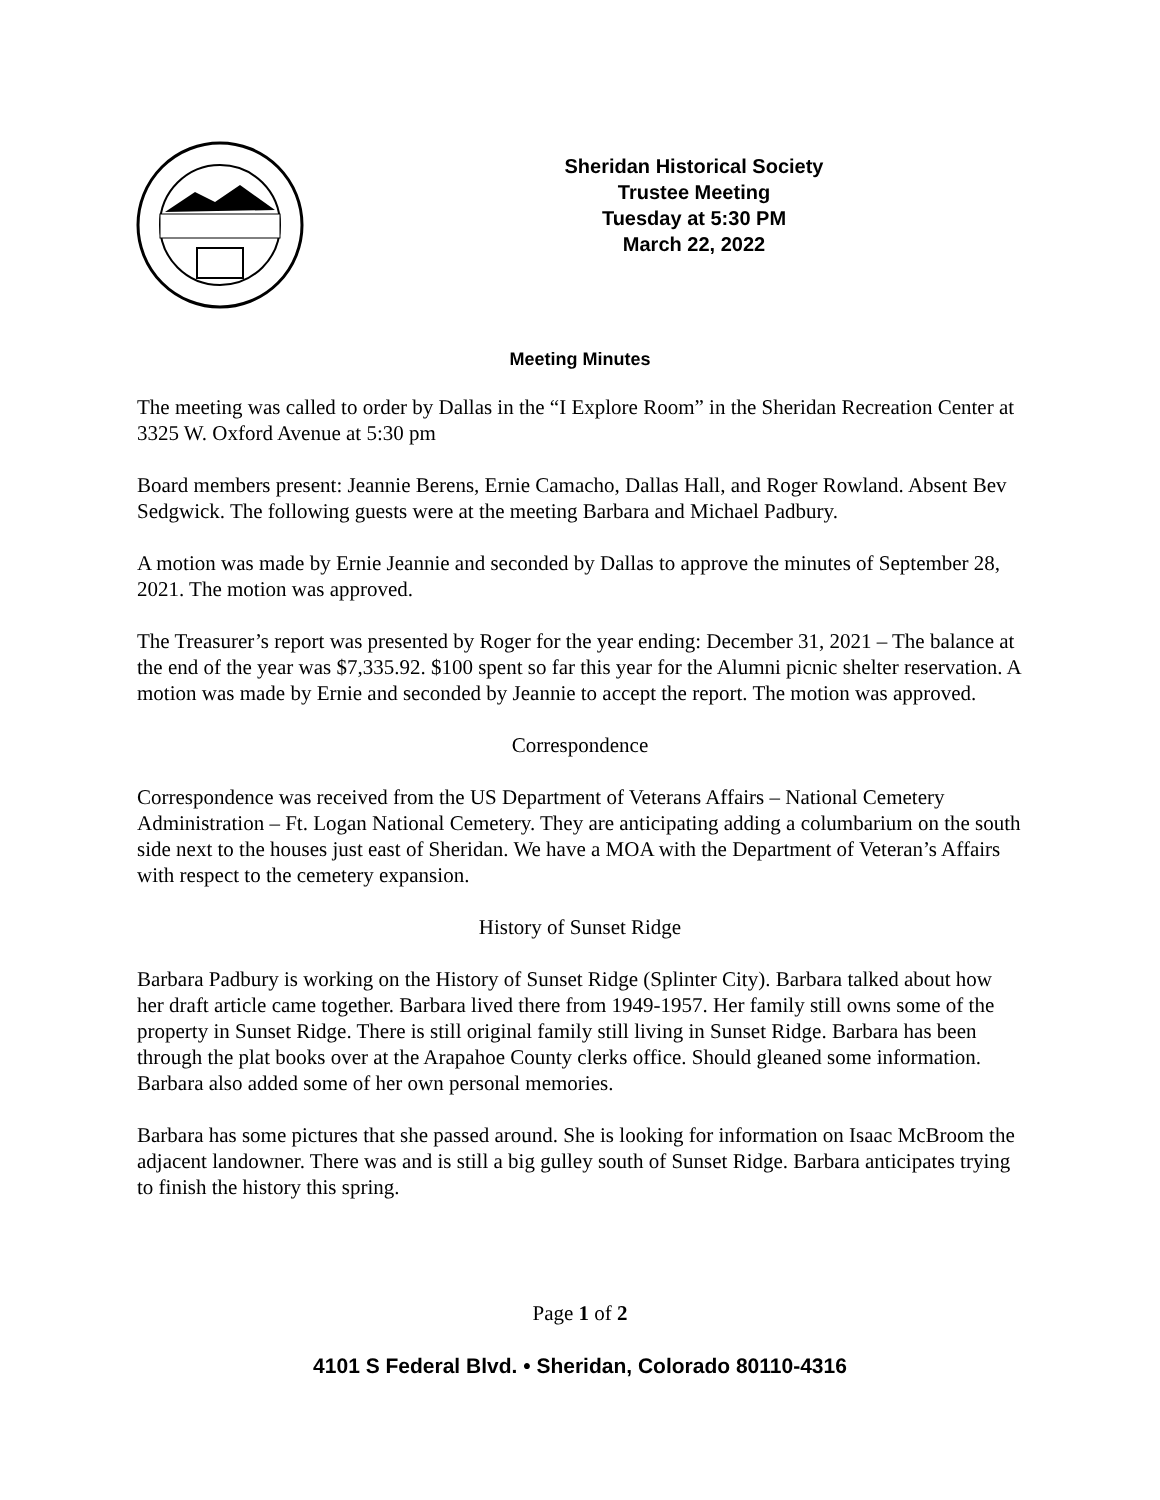Sheridan Historical Society
Trustee Meeting
Tuesday at 5:30 PM
March 22, 2022
Meeting Minutes
The meeting was called to order by Dallas in the “I Explore Room” in the Sheridan Recreation Center at 3325 W. Oxford Avenue at 5:30 pm
Board members present: Jeannie Berens, Ernie Camacho, Dallas Hall, and Roger Rowland. Absent Bev Sedgwick. The following guests were at the meeting Barbara and Michael Padbury.
A motion was made by Ernie Jeannie and seconded by Dallas to approve the minutes of September 28, 2021. The motion was approved.
The Treasurer’s report was presented by Roger for the year ending: December 31, 2021 – The balance at the end of the year was $7,335.92. $100 spent so far this year for the Alumni picnic shelter reservation. A motion was made by Ernie and seconded by Jeannie to accept the report. The motion was approved.
Correspondence
Correspondence was received from the US Department of Veterans Affairs – National Cemetery Administration – Ft. Logan National Cemetery. They are anticipating adding a columbarium on the south side next to the houses just east of Sheridan. We have a MOA with the Department of Veteran’s Affairs with respect to the cemetery expansion.
History of Sunset Ridge
Barbara Padbury is working on the History of Sunset Ridge (Splinter City). Barbara talked about how her draft article came together. Barbara lived there from 1949-1957. Her family still owns some of the property in Sunset Ridge. There is still original family still living in Sunset Ridge. Barbara has been through the plat books over at the Arapahoe County clerks office. Should gleaned some information. Barbara also added some of her own personal memories.
Barbara has some pictures that she passed around. She is looking for information on Isaac McBroom the adjacent landowner. There was and is still a big gulley south of Sunset Ridge. Barbara anticipates trying to finish the history this spring.
Page 1 of 2
4101 S Federal Blvd. • Sheridan, Colorado 80110-4316